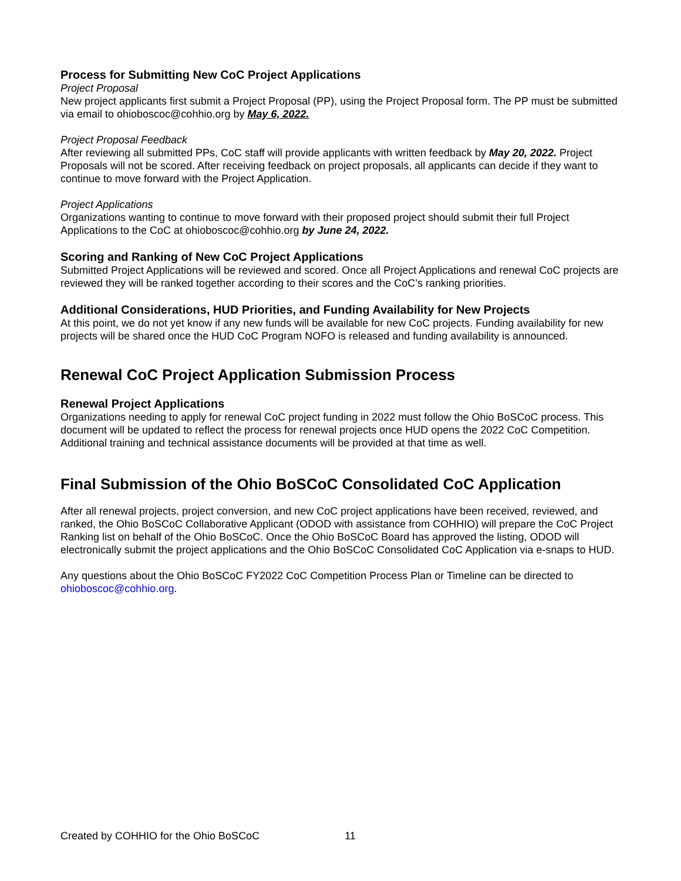Process for Submitting New CoC Project Applications
Project Proposal
New project applicants first submit a Project Proposal (PP), using the Project Proposal form. The PP must be submitted via email to ohioboscoc@cohhio.org by May 6, 2022.
Project Proposal Feedback
After reviewing all submitted PPs, CoC staff will provide applicants with written feedback by May 20, 2022. Project Proposals will not be scored. After receiving feedback on project proposals, all applicants can decide if they want to continue to move forward with the Project Application.
Project Applications
Organizations wanting to continue to move forward with their proposed project should submit their full Project Applications to the CoC at ohioboscoc@cohhio.org by June 24, 2022.
Scoring and Ranking of New CoC Project Applications
Submitted Project Applications will be reviewed and scored. Once all Project Applications and renewal CoC projects are reviewed they will be ranked together according to their scores and the CoC’s ranking priorities.
Additional Considerations, HUD Priorities, and Funding Availability for New Projects
At this point, we do not yet know if any new funds will be available for new CoC projects. Funding availability for new projects will be shared once the HUD CoC Program NOFO is released and funding availability is announced.
Renewal CoC Project Application Submission Process
Renewal Project Applications
Organizations needing to apply for renewal CoC project funding in 2022 must follow the Ohio BoSCoC process. This document will be updated to reflect the process for renewal projects once HUD opens the 2022 CoC Competition. Additional training and technical assistance documents will be provided at that time as well.
Final Submission of the Ohio BoSCoC Consolidated CoC Application
After all renewal projects, project conversion, and new CoC project applications have been received, reviewed, and ranked, the Ohio BoSCoC Collaborative Applicant (ODOD with assistance from COHHIO) will prepare the CoC Project Ranking list on behalf of the Ohio BoSCoC. Once the Ohio BoSCoC Board has approved the listing, ODOD will electronically submit the project applications and the Ohio BoSCoC Consolidated CoC Application via e-snaps to HUD.
Any questions about the Ohio BoSCoC FY2022 CoC Competition Process Plan or Timeline can be directed to ohioboscoc@cohhio.org.
Created by COHHIO for the Ohio BoSCoC 11